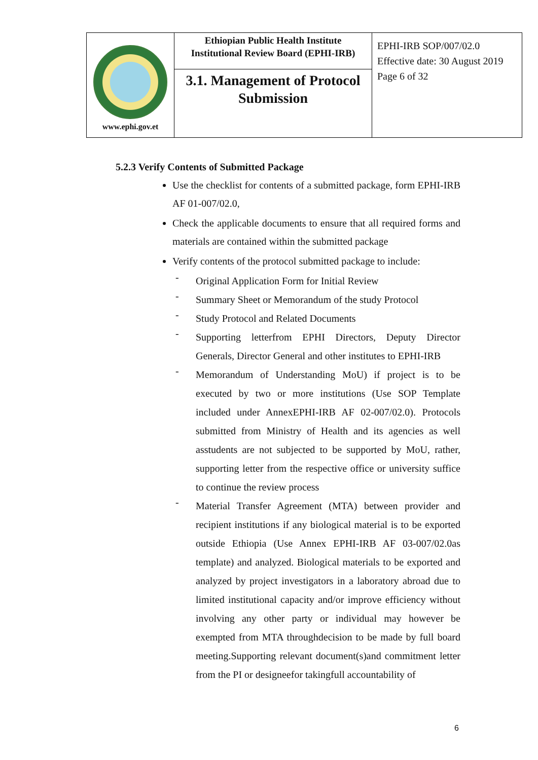| www.ephi.gov.et | Ethiopian Public Health Institute Institutional Review Board (EPHI-IRB) | EPHI-IRB SOP/007/02.0 Effective date: 30 August 2019 Page 6 of 32 |
| | 3.1. Management of Protocol Submission | |
5.2.3 Verify Contents of Submitted Package
Use the checklist for contents of a submitted package, form EPHI-IRB AF 01-007/02.0,
Check the applicable documents to ensure that all required forms and materials are contained within the submitted package
Verify contents of the protocol submitted package to include:
-
Original Application Form for Initial Review
-
Summary Sheet or Memorandum of the study Protocol
-
Study Protocol and Related Documents
-
Supporting letterfrom EPHI Directors, Deputy Director Generals, Director General and other institutes to EPHI-IRB
-
Memorandum of Understanding MoU) if project is to be executed by two or more institutions (Use SOP Template included under AnnexEPHI-IRB AF 02-007/02.0). Protocols submitted from Ministry of Health and its agencies as well asstudents are not subjected to be supported by MoU, rather, supporting letter from the respective office or university suffice to continue the review process
-
Material Transfer Agreement (MTA) between provider and recipient institutions if any biological material is to be exported outside Ethiopia (Use Annex EPHI-IRB AF 03-007/02.0as template) and analyzed. Biological materials to be exported and analyzed by project investigators in a laboratory abroad due to limited institutional capacity and/or improve efficiency without involving any other party or individual may however be exempted from MTA throughdecision to be made by full board meeting.Supporting relevant document(s)and commitment letter from the PI or designeefor takingfull accountability of
6